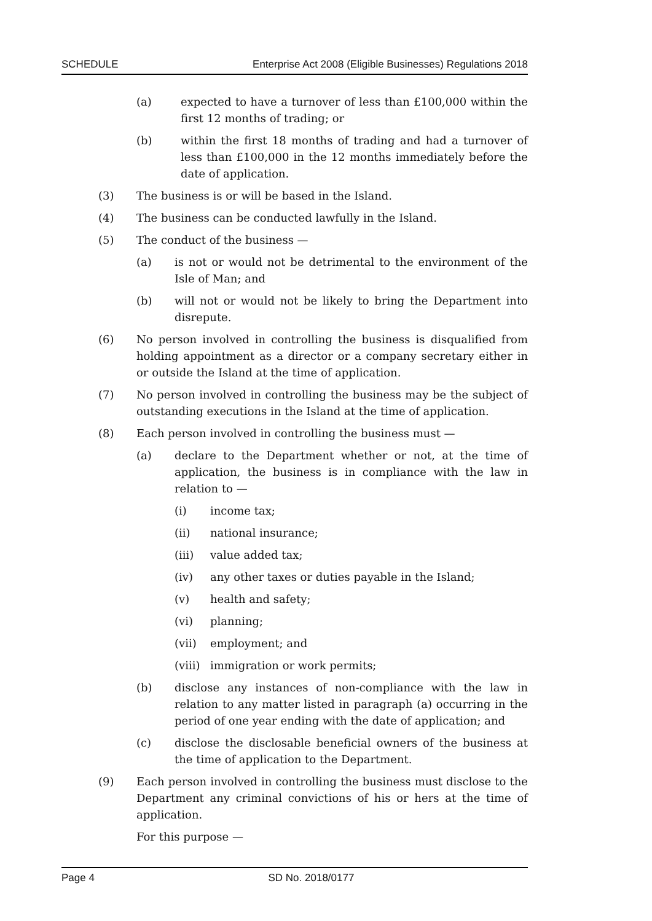SCHEDULE Enterprise Act 2008 (Eligible Businesses) Regulations 2018
(a) expected to have a turnover of less than £100,000 within the first 12 months of trading; or
(b) within the first 18 months of trading and had a turnover of less than £100,000 in the 12 months immediately before the date of application.
(3) The business is or will be based in the Island.
(4) The business can be conducted lawfully in the Island.
(5) The conduct of the business —
(a) is not or would not be detrimental to the environment of the Isle of Man; and
(b) will not or would not be likely to bring the Department into disrepute.
(6) No person involved in controlling the business is disqualified from holding appointment as a director or a company secretary either in or outside the Island at the time of application.
(7) No person involved in controlling the business may be the subject of outstanding executions in the Island at the time of application.
(8) Each person involved in controlling the business must —
(a) declare to the Department whether or not, at the time of application, the business is in compliance with the law in relation to —
(i) income tax;
(ii) national insurance;
(iii) value added tax;
(iv) any other taxes or duties payable in the Island;
(v) health and safety;
(vi) planning;
(vii) employment; and
(viii) immigration or work permits;
(b) disclose any instances of non-compliance with the law in relation to any matter listed in paragraph (a) occurring in the period of one year ending with the date of application; and
(c) disclose the disclosable beneficial owners of the business at the time of application to the Department.
(9) Each person involved in controlling the business must disclose to the Department any criminal convictions of his or hers at the time of application.
For this purpose —
Page 4 SD No. 2018/0177